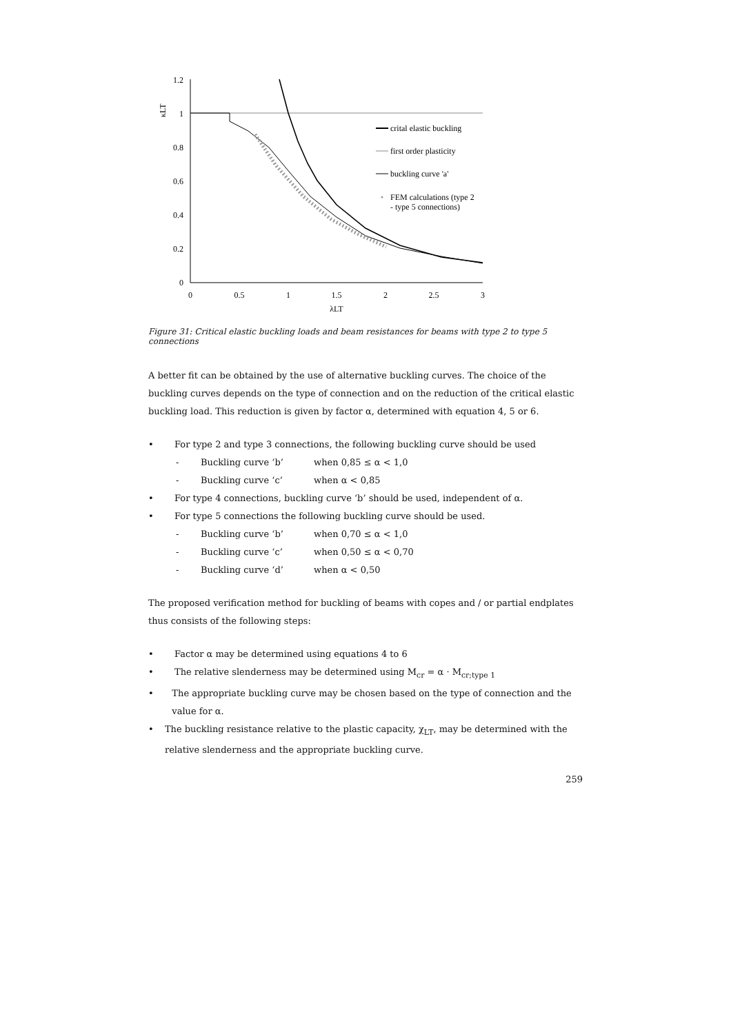1.2
1
0.8
0.6
0.4
0.2
0
0
0.5
1
1.5
2
2.5
3
λLT
κLT
crital elastic buckling
first order plasticity
buckling curve 'a'
FEM calculations (type 2
- type 5 connections)
Figure 31: Critical elastic buckling loads and beam resistances for beams with type 2 to type 5 connections
A better fit can be obtained by the use of alternative buckling curves. The choice of the buckling curves depends on the type of connection and on the reduction of the critical elastic buckling load. This reduction is given by factor α, determined with equation 4, 5 or 6.
• For type 2 and type 3 connections, the following buckling curve should be used
- Buckling curve ‘b’ when 0,85 ≤ α < 1,0
- Buckling curve ‘c’ when α < 0,85
• For type 4 connections, buckling curve ‘b’ should be used, independent of α.
• For type 5 connections the following buckling curve should be used.
- Buckling curve ‘b’ when 0,70 ≤ α < 1,0
- Buckling curve ‘c’ when 0,50 ≤ α < 0,70
- Buckling curve ‘d’ when α < 0,50
The proposed verification method for buckling of beams with copes and / or partial endplates thus consists of the following steps:
• Factor α may be determined using equations 4 to 6
• The relative slenderness may be determined using M<sub>cr</sub> = α · M<sub>cr;type 1</sub>
• The appropriate buckling curve may be chosen based on the type of connection and the value for α.
• The buckling resistance relative to the plastic capacity, χ<sub>LT</sub>, may be determined with the relative slenderness and the appropriate buckling curve.
259